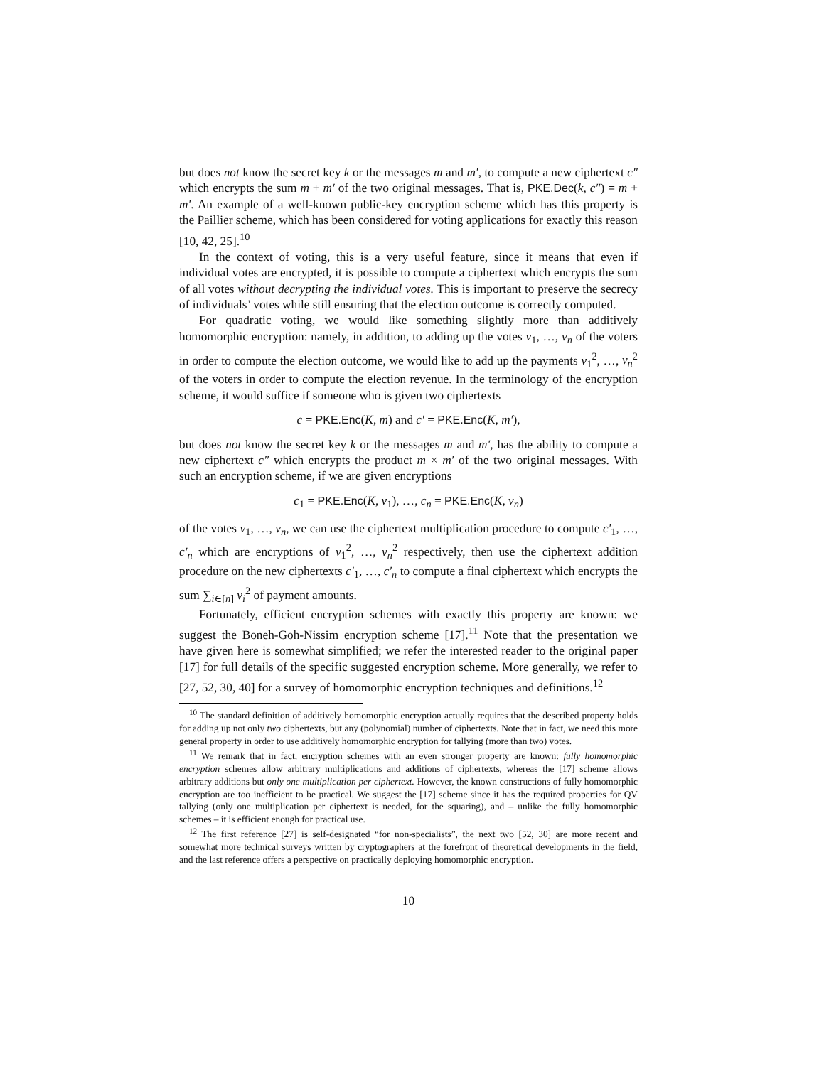but does not know the secret key k or the messages m and m′, to compute a new ciphertext c″ which encrypts the sum m + m′ of the two original messages. That is, PKE.Dec(k, c″) = m + m′. An example of a well-known public-key encryption scheme which has this property is the Paillier scheme, which has been considered for voting applications for exactly this reason [10, 42, 25].<sup>10</sup>
In the context of voting, this is a very useful feature, since it means that even if individual votes are encrypted, it is possible to compute a ciphertext which encrypts the sum of all votes without decrypting the individual votes. This is important to preserve the secrecy of individuals’ votes while still ensuring that the election outcome is correctly computed.
For quadratic voting, we would like something slightly more than additively homomorphic encryption: namely, in addition, to adding up the votes v<sub>1</sub>, …, v<sub>n</sub> of the voters in order to compute the election outcome, we would like to add up the payments v<sub>1</sub><sup>2</sup>, …, v<sub>n</sub><sup>2</sup> of the voters in order to compute the election revenue. In the terminology of the encryption scheme, it would suffice if someone who is given two ciphertexts
c = PKE.Enc(K, m) and c′ = PKE.Enc(K, m′),
but does not know the secret key k or the messages m and m′, has the ability to compute a new ciphertext c″ which encrypts the product m × m′ of the two original messages. With such an encryption scheme, if we are given encryptions
c<sub>1</sub> = PKE.Enc(K, v<sub>1</sub>), …, c<sub>n</sub> = PKE.Enc(K, v<sub>n</sub>)
of the votes v<sub>1</sub>, …, v<sub>n</sub>, we can use the ciphertext multiplication procedure to compute c′<sub>1</sub>, …, c′<sub>n</sub> which are encryptions of v<sub>1</sub><sup>2</sup>, …, v<sub>n</sub><sup>2</sup> respectively, then use the ciphertext addition procedure on the new ciphertexts c′<sub>1</sub>, …, c′<sub>n</sub> to compute a final ciphertext which encrypts the sum ∑<sub>i∈[n]</sub> v<sub>i</sub><sup>2</sup> of payment amounts.
Fortunately, efficient encryption schemes with exactly this property are known: we suggest the Boneh-Goh-Nissim encryption scheme [17].<sup>11</sup> Note that the presentation we have given here is somewhat simplified; we refer the interested reader to the original paper [17] for full details of the specific suggested encryption scheme. More generally, we refer to [27, 52, 30, 40] for a survey of homomorphic encryption techniques and definitions.<sup>12</sup>
<sup>10</sup> The standard definition of additively homomorphic encryption actually requires that the described property holds for adding up not only two ciphertexts, but any (polynomial) number of ciphertexts. Note that in fact, we need this more general property in order to use additively homomorphic encryption for tallying (more than two) votes.
<sup>11</sup> We remark that in fact, encryption schemes with an even stronger property are known: fully homomorphic encryption schemes allow arbitrary multiplications and additions of ciphertexts, whereas the [17] scheme allows arbitrary additions but only one multiplication per ciphertext. However, the known constructions of fully homomorphic encryption are too inefficient to be practical. We suggest the [17] scheme since it has the required properties for QV tallying (only one multiplication per ciphertext is needed, for the squaring), and – unlike the fully homomorphic schemes – it is efficient enough for practical use.
<sup>12</sup> The first reference [27] is self-designated “for non-specialists”, the next two [52, 30] are more recent and somewhat more technical surveys written by cryptographers at the forefront of theoretical developments in the field, and the last reference offers a perspective on practically deploying homomorphic encryption.
10